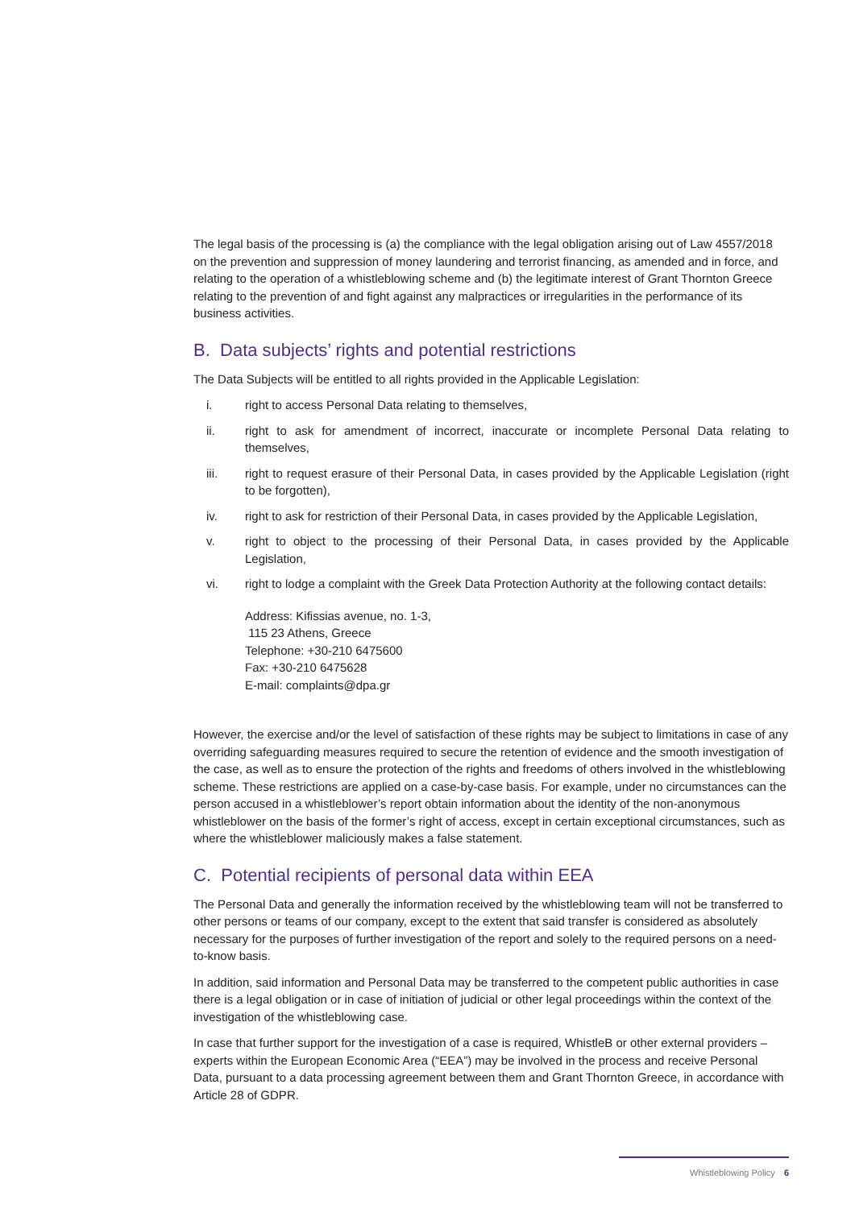The legal basis of the processing is (a) the compliance with the legal obligation arising out of Law 4557/2018 on the prevention and suppression of money laundering and terrorist financing, as amended and in force, and relating to the operation of a whistleblowing scheme and (b) the legitimate interest of Grant Thornton Greece relating to the prevention of and fight against any malpractices or irregularities in the performance of its business activities.
B. Data subjects’ rights and potential restrictions
The Data Subjects will be entitled to all rights provided in the Applicable Legislation:
i. right to access Personal Data relating to themselves,
ii. right to ask for amendment of incorrect, inaccurate or incomplete Personal Data relating to themselves,
iii. right to request erasure of their Personal Data, in cases provided by the Applicable Legislation (right to be forgotten),
iv. right to ask for restriction of their Personal Data, in cases provided by the Applicable Legislation,
v. right to object to the processing of their Personal Data, in cases provided by the Applicable Legislation,
vi. right to lodge a complaint with the Greek Data Protection Authority at the following contact details:
Address: Kifissias avenue, no. 1-3,
115 23 Athens, Greece
Telephone: +30-210 6475600
Fax: +30-210 6475628
E-mail: complaints@dpa.gr
However, the exercise and/or the level of satisfaction of these rights may be subject to limitations in case of any overriding safeguarding measures required to secure the retention of evidence and the smooth investigation of the case, as well as to ensure the protection of the rights and freedoms of others involved in the whistleblowing scheme. These restrictions are applied on a case-by-case basis. For example, under no circumstances can the person accused in a whistleblower’s report obtain information about the identity of the non-anonymous whistleblower on the basis of the former’s right of access, except in certain exceptional circumstances, such as where the whistleblower maliciously makes a false statement.
C. Potential recipients of personal data within EEA
The Personal Data and generally the information received by the whistleblowing team will not be transferred to other persons or teams of our company, except to the extent that said transfer is considered as absolutely necessary for the purposes of further investigation of the report and solely to the required persons on a need-to-know basis.
In addition, said information and Personal Data may be transferred to the competent public authorities in case there is a legal obligation or in case of initiation of judicial or other legal proceedings within the context of the investigation of the whistleblowing case.
In case that further support for the investigation of a case is required, WhistleB or other external providers – experts within the European Economic Area (“EEA”) may be involved in the process and receive Personal Data, pursuant to a data processing agreement between them and Grant Thornton Greece, in accordance with Article 28 of GDPR.
Whistleblowing Policy 6